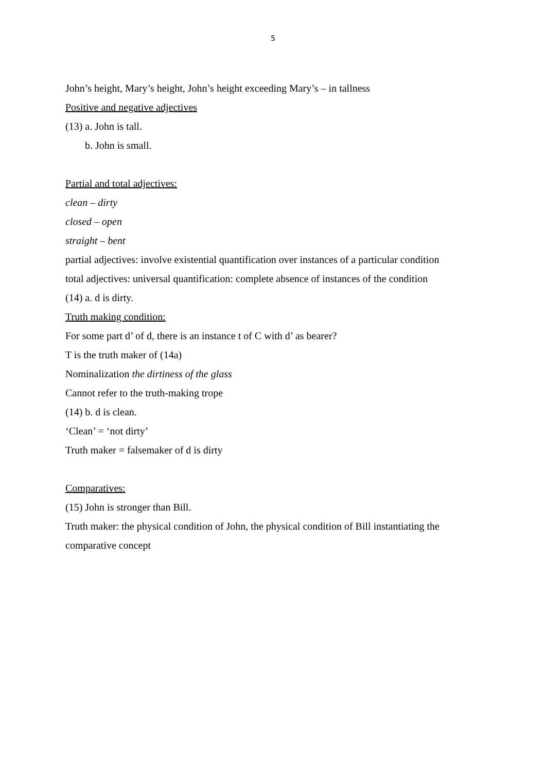5
John’s height, Mary’s height, John’s height exceeding Mary’s – in tallness
Positive and negative adjectives
(13) a. John is tall.
b. John is small.
Partial and total adjectives:
clean – dirty
closed – open
straight – bent
partial adjectives: involve existential quantification over instances of a particular condition
total adjectives: universal quantification: complete absence of instances of the condition
(14) a. d is dirty.
Truth making condition:
For some part d’ of d, there is an instance t of C with d’ as bearer?
T is the truth maker of (14a)
Nominalization the dirtiness of the glass
Cannot refer to the truth-making trope
(14) b. d is clean.
‘Clean’ = ‘not dirty’
Truth maker = falsemaker of d is dirty
Comparatives:
(15) John is stronger than Bill.
Truth maker: the physical condition of John, the physical condition of Bill instantiating the comparative concept